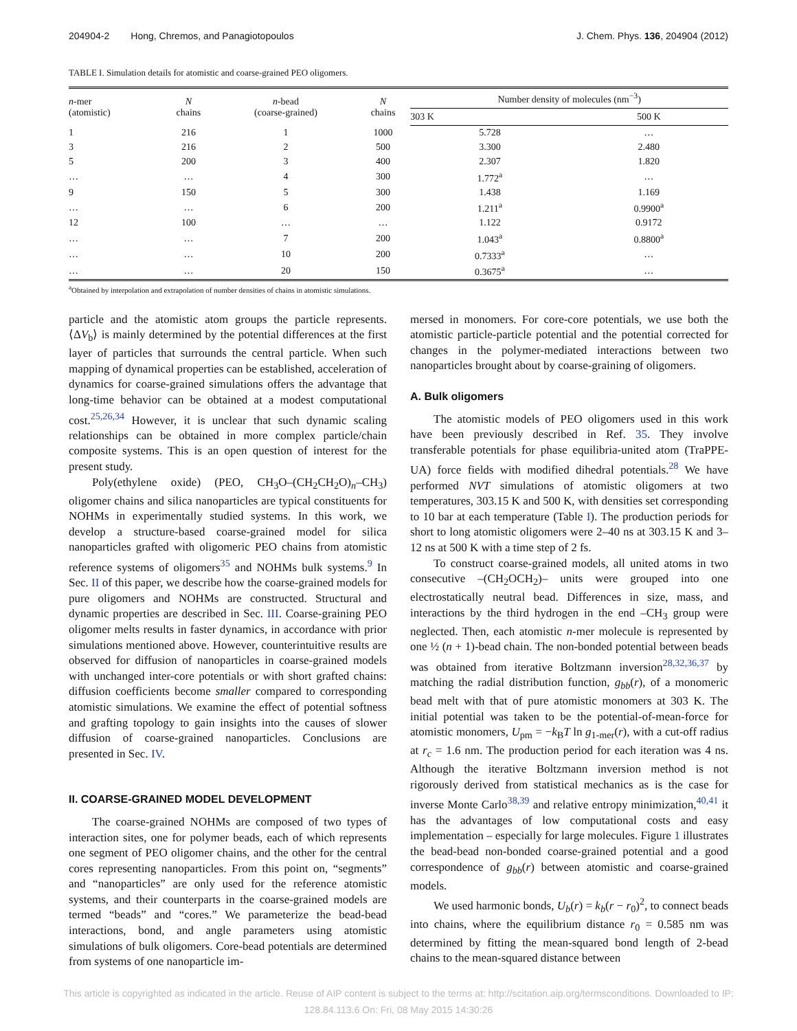204904-2 Hong, Chremos, and Panagiotopoulos J. Chem. Phys. 136, 204904 (2012)
TABLE I. Simulation details for atomistic and coarse-grained PEO oligomers.
| n -mer (atomistic) | N chains | n -bead (coarse-grained) | N chains | Number density of molecules (nm<sup>−3</sup>) | |
| --- | --- | --- | --- | --- | --- |
| | | | | 303 K | 500 K |
| 1 | 216 | 1 | 1000 | 5.728 | … |
| 3 | 216 | 2 | 500 | 3.300 | 2.480 |
| 5 | 200 | 3 | 400 | 2.307 | 1.820 |
| … | … | 4 | 300 | 1.772<sup>a</sup> | … |
| 9 | 150 | 5 | 300 | 1.438 | 1.169 |
| … | … | 6 | 200 | 1.211<sup>a</sup> | 0.9900<sup>a</sup> |
| 12 | 100 | … | … | 1.122 | 0.9172 |
| … | … | 7 | 200 | 1.043<sup>a</sup> | 0.8800<sup>a</sup> |
| … | … | 10 | 200 | 0.7333<sup>a</sup> | … |
| … | … | 20 | 150 | 0.3675<sup>a</sup> | … |
<sup>a</sup> Obtained by interpolation and extrapolation of number densities of chains in atomistic simulations.
particle and the atomistic atom groups the particle represents. ⟨ΔV<sub>b</sub>⟩ is mainly determined by the potential differences at the first layer of particles that surrounds the central particle. When such mapping of dynamical properties can be established, acceleration of dynamics for coarse-grained simulations offers the advantage that long-time behavior can be obtained at a modest computational cost.<sup>25,26,34</sup> However, it is unclear that such dynamic scaling relationships can be obtained in more complex particle/chain composite systems. This is an open question of interest for the present study.
Poly(ethylene oxide) (PEO, CH<sub>3</sub>O–(CH<sub>2</sub>CH<sub>2</sub>O)<sub>n</sub>–CH<sub>3</sub>) oligomer chains and silica nanoparticles are typical constituents for NOHMs in experimentally studied systems. In this work, we develop a structure-based coarse-grained model for silica nanoparticles grafted with oligomeric PEO chains from atomistic reference systems of oligomers<sup>35</sup> and NOHMs bulk systems.<sup>9</sup> In Sec. II of this paper, we describe how the coarse-grained models for pure oligomers and NOHMs are constructed. Structural and dynamic properties are described in Sec. III. Coarse-graining PEO oligomer melts results in faster dynamics, in accordance with prior simulations mentioned above. However, counterintuitive results are observed for diffusion of nanoparticles in coarse-grained models with unchanged inter-core potentials or with short grafted chains: diffusion coefficients become smaller compared to corresponding atomistic simulations. We examine the effect of potential softness and grafting topology to gain insights into the causes of slower diffusion of coarse-grained nanoparticles. Conclusions are presented in Sec. IV.
II. COARSE-GRAINED MODEL DEVELOPMENT
The coarse-grained NOHMs are composed of two types of interaction sites, one for polymer beads, each of which represents one segment of PEO oligomer chains, and the other for the central cores representing nanoparticles. From this point on, “segments” and “nanoparticles” are only used for the reference atomistic systems, and their counterparts in the coarse-grained models are termed “beads” and “cores.” We parameterize the bead-bead interactions, bond, and angle parameters using atomistic simulations of bulk oligomers. Core-bead potentials are determined from systems of one nanoparticle im-
mersed in monomers. For core-core potentials, we use both the atomistic particle-particle potential and the potential corrected for changes in the polymer-mediated interactions between two nanoparticles brought about by coarse-graining of oligomers.
A. Bulk oligomers
The atomistic models of PEO oligomers used in this work have been previously described in Ref. 35. They involve transferable potentials for phase equilibria-united atom (TraPPE-UA) force fields with modified dihedral potentials.<sup>28</sup> We have performed NVT simulations of atomistic oligomers at two temperatures, 303.15 K and 500 K, with densities set corresponding to 10 bar at each temperature (Table I). The production periods for short to long atomistic oligomers were 2–40 ns at 303.15 K and 3–12 ns at 500 K with a time step of 2 fs.
To construct coarse-grained models, all united atoms in two consecutive –(CH<sub>2</sub>OCH<sub>2</sub>)– units were grouped into one electrostatically neutral bead. Differences in size, mass, and interactions by the third hydrogen in the end –CH<sub>3</sub> group were neglected. Then, each atomistic n-mer molecule is represented by one ½ (n + 1)-bead chain. The non-bonded potential between beads was obtained from iterative Boltzmann inversion<sup>28,32,36,37</sup> by matching the radial distribution function, g<sub>bb</sub>(r), of a monomeric bead melt with that of pure atomistic monomers at 303 K. The initial potential was taken to be the potential-of-mean-force for atomistic monomers, U<sub>pm</sub> = −k<sub>B</sub>T ln g<sub>1-mer</sub>(r), with a cut-off radius at r<sub>c</sub> = 1.6 nm. The production period for each iteration was 4 ns. Although the iterative Boltzmann inversion method is not rigorously derived from statistical mechanics as is the case for inverse Monte Carlo<sup>38,39</sup> and relative entropy minimization,<sup>40,41</sup> it has the advantages of low computational costs and easy implementation – especially for large molecules. Figure 1 illustrates the bead-bead non-bonded coarse-grained potential and a good correspondence of g<sub>bb</sub>(r) between atomistic and coarse-grained models.
We used harmonic bonds, U<sub>b</sub>(r) = k<sub>b</sub>(r − r<sub>0</sub>)<sup>2</sup>, to connect beads into chains, where the equilibrium distance r<sub>0</sub> = 0.585 nm was determined by fitting the mean-squared bond length of 2-bead chains to the mean-squared distance between
This article is copyrighted as indicated in the article. Reuse of AIP content is subject to the terms at: http://scitation.aip.org/termsconditions. Downloaded to IP:
128.84.113.6 On: Fri, 08 May 2015 14:30:26